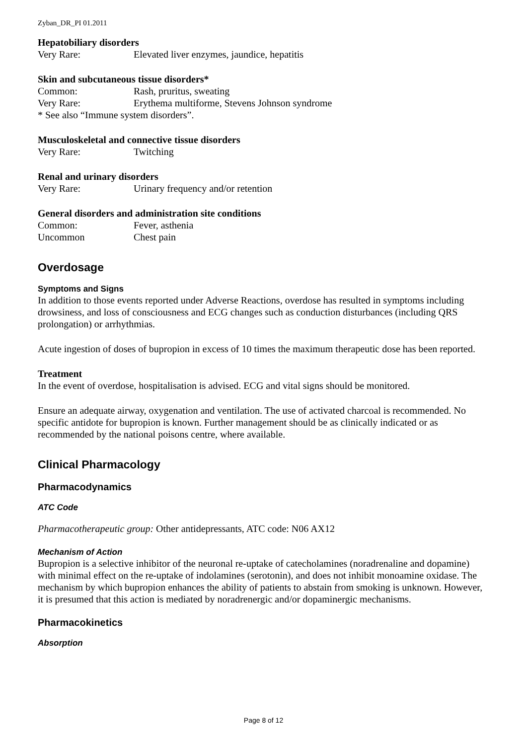Zyban_DR_PI 01.2011
Hepatobiliary disorders
Very Rare: Elevated liver enzymes, jaundice, hepatitis
Skin and subcutaneous tissue disorders*
Common: Rash, pruritus, sweating
Very Rare: Erythema multiforme, Stevens Johnson syndrome
* See also “Immune system disorders”.
Musculoskeletal and connective tissue disorders
Very Rare: Twitching
Renal and urinary disorders
Very Rare: Urinary frequency and/or retention
General disorders and administration site conditions
Common: Fever, asthenia
Uncommon Chest pain
Overdosage
Symptoms and Signs
In addition to those events reported under Adverse Reactions, overdose has resulted in symptoms including drowsiness, and loss of consciousness and ECG changes such as conduction disturbances (including QRS prolongation) or arrhythmias.
Acute ingestion of doses of bupropion in excess of 10 times the maximum therapeutic dose has been reported.
Treatment
In the event of overdose, hospitalisation is advised. ECG and vital signs should be monitored.
Ensure an adequate airway, oxygenation and ventilation. The use of activated charcoal is recommended. No specific antidote for bupropion is known. Further management should be as clinically indicated or as recommended by the national poisons centre, where available.
Clinical Pharmacology
Pharmacodynamics
ATC Code
Pharmacotherapeutic group: Other antidepressants, ATC code: N06 AX12
Mechanism of Action
Bupropion is a selective inhibitor of the neuronal re-uptake of catecholamines (noradrenaline and dopamine) with minimal effect on the re-uptake of indolamines (serotonin), and does not inhibit monoamine oxidase. The mechanism by which bupropion enhances the ability of patients to abstain from smoking is unknown. However, it is presumed that this action is mediated by noradrenergic and/or dopaminergic mechanisms.
Pharmacokinetics
Absorption
Page 8 of 12